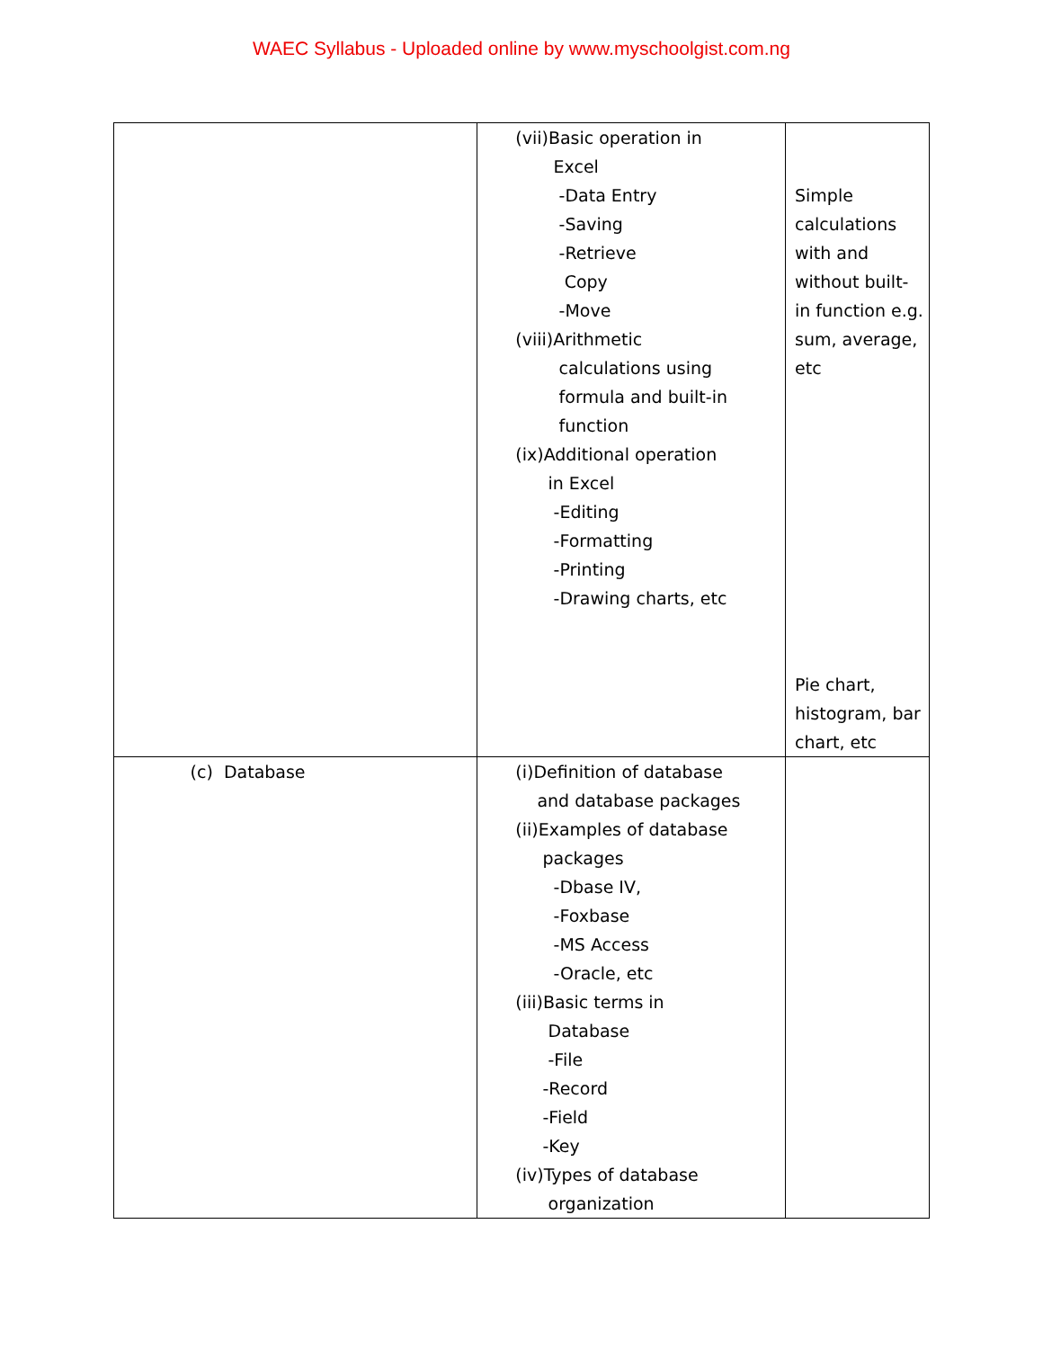WAEC Syllabus - Uploaded online by www.myschoolgist.com.ng
| | (vii)Basic operation in Excel -Data Entry -Saving -Retrieve Copy -Move (viii)Arithmetic calculations using formula and built-in function (ix)Additional operation in Excel -Editing -Formatting -Printing -Drawing charts, etc | Simple calculations with and without built- in function e.g. sum, average, etc Pie chart, histogram, bar chart, etc |
| (c) Database | (i)Definition of database and database packages (ii)Examples of database packages -Dbase IV, -Foxbase -MS Access -Oracle, etc (iii)Basic terms in Database -File -Record -Field -Key (iv)Types of database organization | |